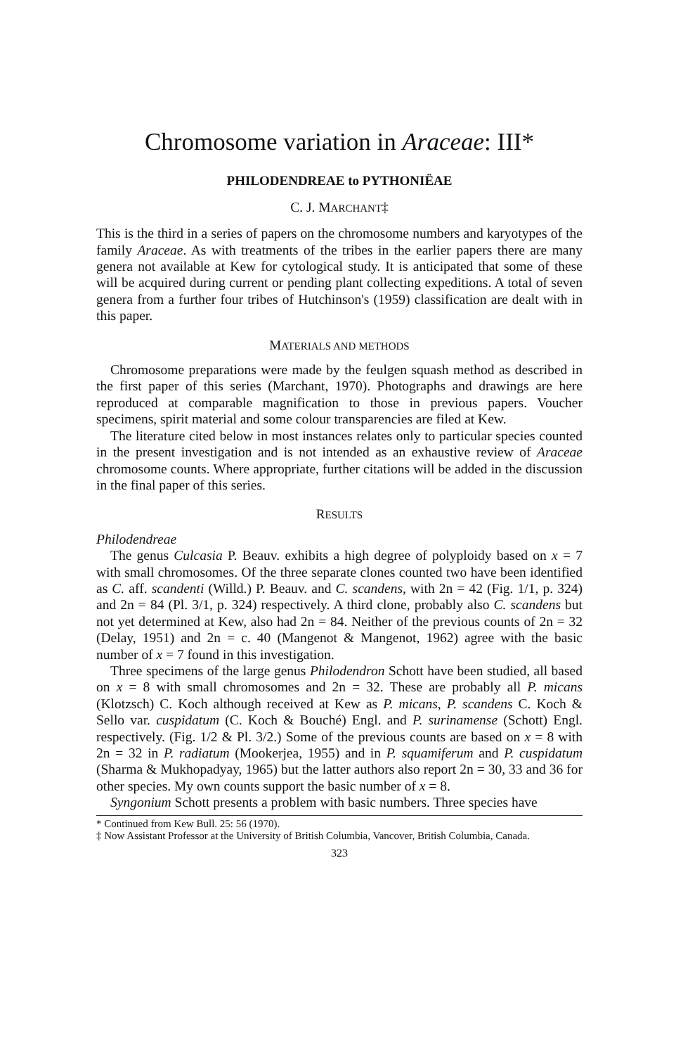Chromosome variation in Araceae: III*
PHILODENDREAE to PYTHONIËAE
C. J. MARCHANT‡
This is the third in a series of papers on the chromosome numbers and karyotypes of the family Araceae. As with treatments of the tribes in the earlier papers there are many genera not available at Kew for cytological study. It is anticipated that some of these will be acquired during current or pending plant collecting expeditions. A total of seven genera from a further four tribes of Hutchinson's (1959) classification are dealt with in this paper.
MATERIALS AND METHODS
Chromosome preparations were made by the feulgen squash method as described in the first paper of this series (Marchant, 1970). Photographs and drawings are here reproduced at comparable magnification to those in previous papers. Voucher specimens, spirit material and some colour transparencies are filed at Kew.
The literature cited below in most instances relates only to particular species counted in the present investigation and is not intended as an exhaustive review of Araceae chromosome counts. Where appropriate, further citations will be added in the discussion in the final paper of this series.
RESULTS
Philodendreae
The genus Culcasia P. Beauv. exhibits a high degree of polyploidy based on x = 7 with small chromosomes. Of the three separate clones counted two have been identified as C. aff. scandenti (Willd.) P. Beauv. and C. scandens, with 2n = 42 (Fig. 1/1, p. 324) and 2n = 84 (Pl. 3/1, p. 324) respectively. A third clone, probably also C. scandens but not yet determined at Kew, also had 2n = 84. Neither of the previous counts of 2n = 32 (Delay, 1951) and 2n = c. 40 (Mangenot & Mangenot, 1962) agree with the basic number of x = 7 found in this investigation.
Three specimens of the large genus Philodendron Schott have been studied, all based on x = 8 with small chromosomes and 2n = 32. These are probably all P. micans (Klotzsch) C. Koch although received at Kew as P. micans, P. scandens C. Koch & Sello var. cuspidatum (C. Koch & Bouché) Engl. and P. surinamense (Schott) Engl. respectively. (Fig. 1/2 & Pl. 3/2.) Some of the previous counts are based on x = 8 with 2n = 32 in P. radiatum (Mookerjea, 1955) and in P. squamiferum and P. cuspidatum (Sharma & Mukhopadyay, 1965) but the latter authors also report 2n = 30, 33 and 36 for other species. My own counts support the basic number of x = 8.
Syngonium Schott presents a problem with basic numbers. Three species have
* Continued from Kew Bull. 25: 56 (1970).
‡ Now Assistant Professor at the University of British Columbia, Vancover, British Columbia, Canada.
323